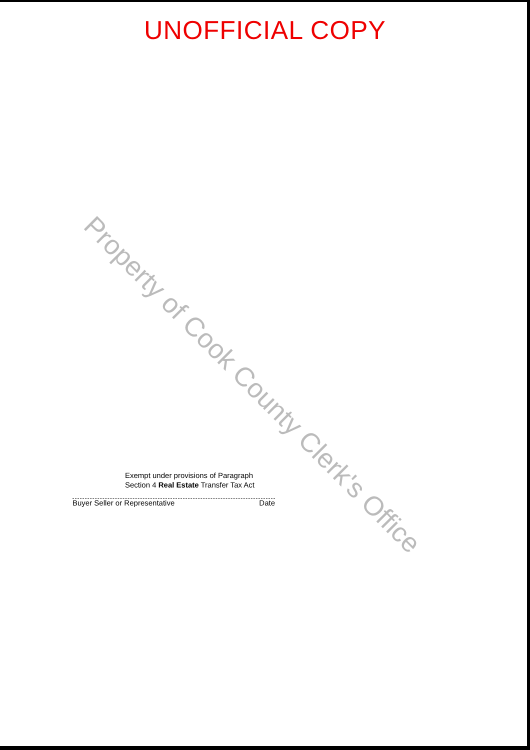UNOFFICIAL COPY
Property of Cook County Clerk's Office
Exempt under provisions of Paragraph
Section 4 Real Estate Transfer Tax Act
Buyer Seller or Representative Date